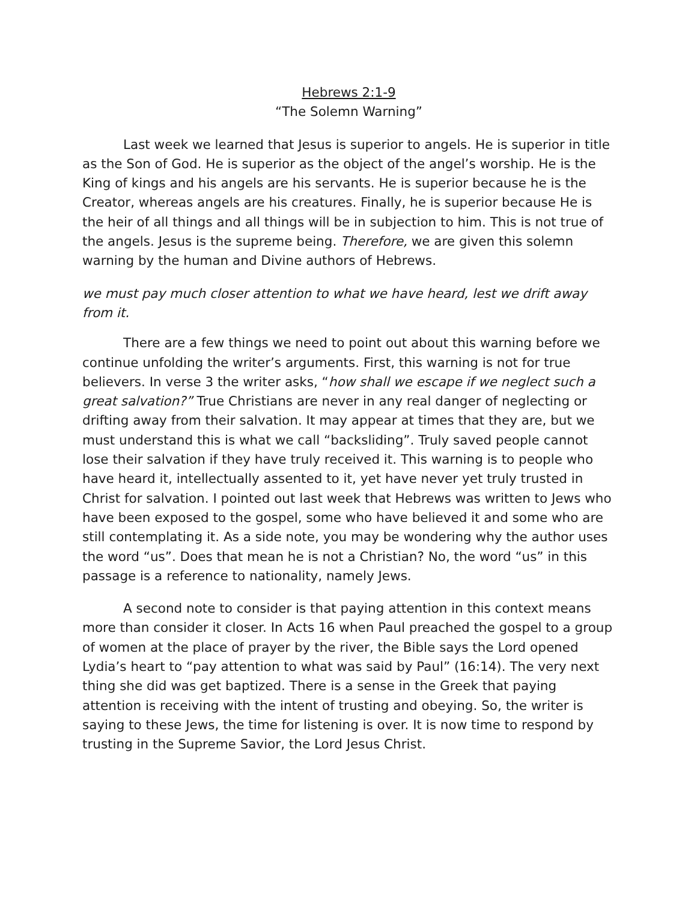Hebrews 2:1-9
“The Solemn Warning”
Last week we learned that Jesus is superior to angels. He is superior in title as the Son of God. He is superior as the object of the angel’s worship. He is the King of kings and his angels are his servants. He is superior because he is the Creator, whereas angels are his creatures. Finally, he is superior because He is the heir of all things and all things will be in subjection to him. This is not true of the angels. Jesus is the supreme being. Therefore, we are given this solemn warning by the human and Divine authors of Hebrews.
we must pay much closer attention to what we have heard, lest we drift away from it.
There are a few things we need to point out about this warning before we continue unfolding the writer’s arguments. First, this warning is not for true believers. In verse 3 the writer asks, “how shall we escape if we neglect such a great salvation?” True Christians are never in any real danger of neglecting or drifting away from their salvation. It may appear at times that they are, but we must understand this is what we call “backsliding”. Truly saved people cannot lose their salvation if they have truly received it. This warning is to people who have heard it, intellectually assented to it, yet have never yet truly trusted in Christ for salvation. I pointed out last week that Hebrews was written to Jews who have been exposed to the gospel, some who have believed it and some who are still contemplating it. As a side note, you may be wondering why the author uses the word “us”. Does that mean he is not a Christian? No, the word “us” in this passage is a reference to nationality, namely Jews.
A second note to consider is that paying attention in this context means more than consider it closer. In Acts 16 when Paul preached the gospel to a group of women at the place of prayer by the river, the Bible says the Lord opened Lydia’s heart to “pay attention to what was said by Paul” (16:14). The very next thing she did was get baptized. There is a sense in the Greek that paying attention is receiving with the intent of trusting and obeying. So, the writer is saying to these Jews, the time for listening is over. It is now time to respond by trusting in the Supreme Savior, the Lord Jesus Christ.